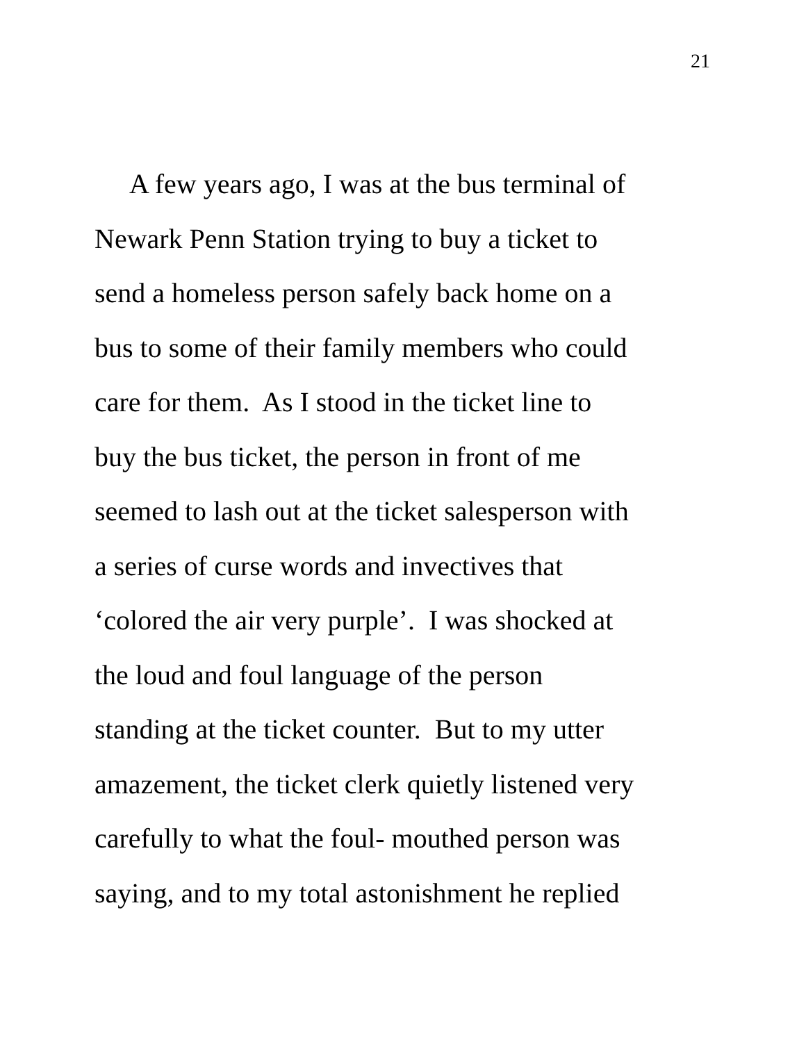21
A few years ago, I was at the bus terminal of
Newark Penn Station trying to buy a ticket to
send a homeless person safely back home on a
bus to some of their family members who could
care for them. As I stood in the ticket line to
buy the bus ticket, the person in front of me
seemed to lash out at the ticket salesperson with
a series of curse words and invectives that
‘colored the air very purple’. I was shocked at
the loud and foul language of the person
standing at the ticket counter. But to my utter
amazement, the ticket clerk quietly listened very
carefully to what the foul- mouthed person was
saying, and to my total astonishment he replied